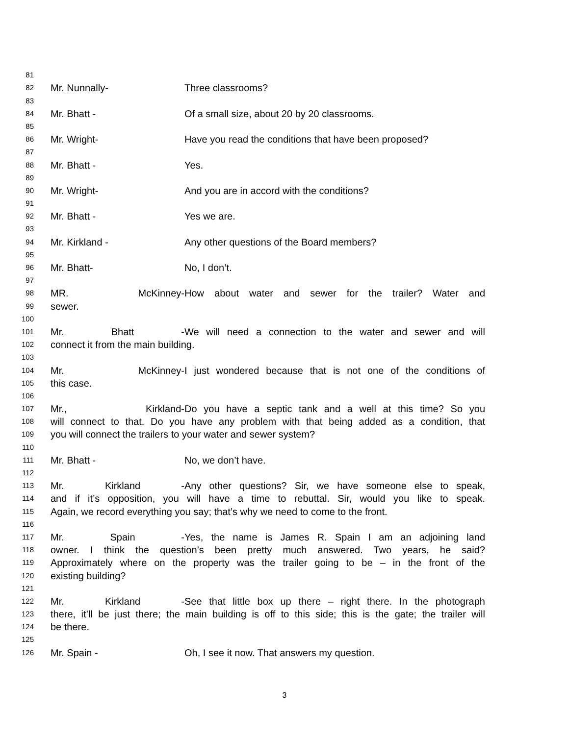81
82
Mr. Nunnally- Three classrooms?
83
84
Mr. Bhatt - Of a small size, about 20 by 20 classrooms.
85
86
Mr. Wright- Have you read the conditions that have been proposed?
87
88
Mr. Bhatt - Yes.
89
90
Mr. Wright- And you are in accord with the conditions?
91
92
Mr. Bhatt - Yes we are.
93
94
Mr. Kirkland - Any other questions of the Board members?
95
96
Mr. Bhatt- No, I don’t.
97
98
MR. McKinney- How about water and sewer for the trailer? Water and
99
sewer.
100
101
Mr. Bhatt - We will need a connection to the water and sewer and will
102
connect it from the main building.
103
104
Mr. McKinney- I just wondered because that is not one of the conditions of
105
this case.
106
107
Mr., Kirkland- Do you have a septic tank and a well at this time? So you
108
will connect to that. Do you have any problem with that being added as a condition, that
109
you will connect the trailers to your water and sewer system?
110
111
Mr. Bhatt - No, we don’t have.
112
113
Mr. Kirkland - Any other questions? Sir, we have someone else to speak,
114
and if it’s opposition, you will have a time to rebuttal. Sir, would you like to speak.
115
Again, we record everything you say; that’s why we need to come to the front.
116
117
Mr. Spain - Yes, the name is James R. Spain I am an adjoining land
118
owner. I think the question’s been pretty much answered. Two years, he said?
119
Approximately where on the property was the trailer going to be – in the front of the
120
existing building?
121
122
Mr. Kirkland - See that little box up there – right there. In the photograph
123
there, it’ll be just there; the main building is off to this side; this is the gate; the trailer will
124
be there.
125
126
Mr. Spain - Oh, I see it now. That answers my question.
3